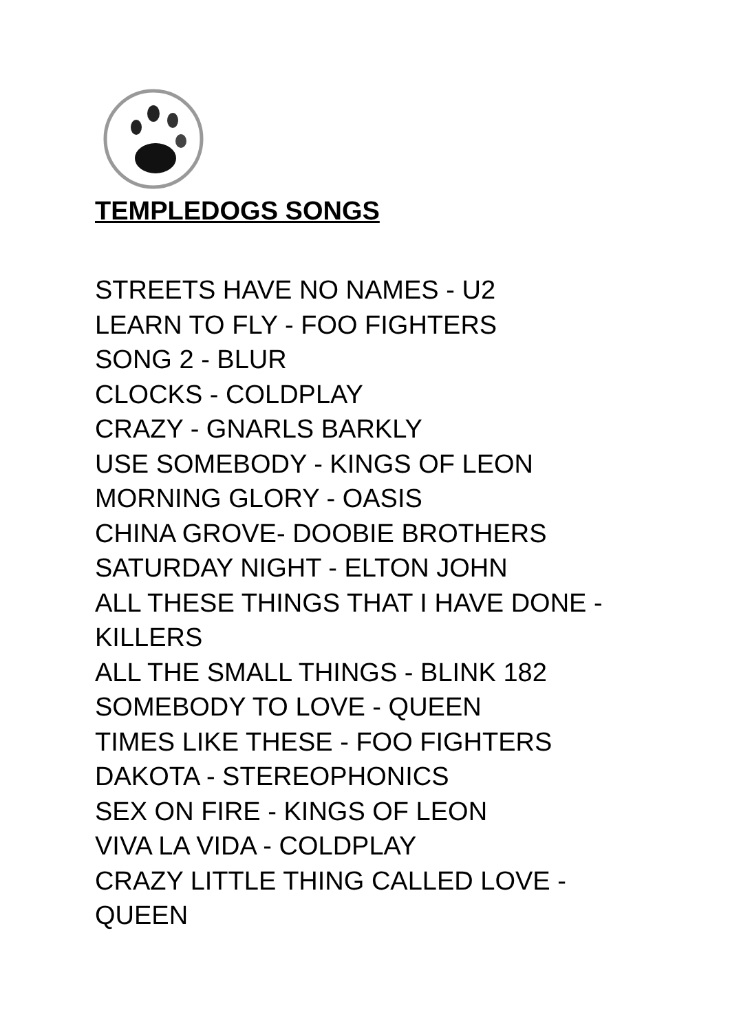TEMPLEDOGS SONGS
STREETS HAVE NO NAMES - U2
LEARN TO FLY - FOO FIGHTERS
SONG 2 - BLUR
CLOCKS - COLDPLAY
CRAZY - GNARLS BARKLY
USE SOMEBODY - KINGS OF LEON
MORNING GLORY - OASIS
CHINA GROVE- DOOBIE BROTHERS
SATURDAY NIGHT - ELTON JOHN
ALL THESE THINGS THAT I HAVE DONE - KILLERS
ALL THE SMALL THINGS - BLINK 182
SOMEBODY TO LOVE - QUEEN
TIMES LIKE THESE - FOO FIGHTERS
DAKOTA - STEREOPHONICS
SEX ON FIRE - KINGS OF LEON
VIVA LA VIDA - COLDPLAY
CRAZY LITTLE THING CALLED LOVE - QUEEN